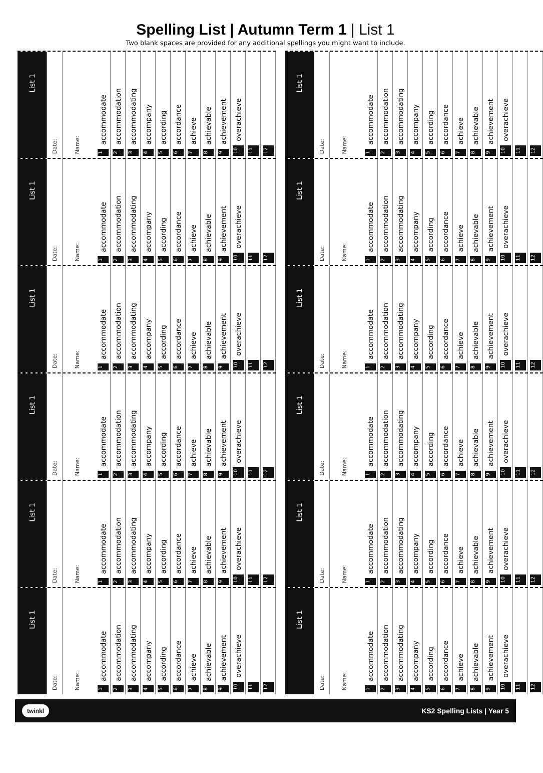Spelling List | Autumn Term 1 | List 1
Two blank spaces are provided for any additional spellings you might want to include.
List 1
Date:
Name:
1 accommodate
2 accommodation
3 accommodating
4 accompany
5 according
6 accordance
7 achieve
8 achievable
9 achievement
10 overachieve
11
12
List 1
Date:
Name:
1 accommodate
2 accommodation
3 accommodating
4 accompany
5 according
6 accordance
7 achieve
8 achievable
9 achievement
10 overachieve
11
12
List 1
Date:
Name:
1 accommodate
2 accommodation
3 accommodating
4 accompany
5 according
6 accordance
7 achieve
8 achievable
9 achievement
10 overachieve
11
12
List 1
Date:
Name:
1 accommodate
2 accommodation
3 accommodating
4 accompany
5 according
6 accordance
7 achieve
8 achievable
9 achievement
10 overachieve
11
12
List 1
Date:
Name:
1 accommodate
2 accommodation
3 accommodating
4 accompany
5 according
6 accordance
7 achieve
8 achievable
9 achievement
10 overachieve
11
12
List 1
Date:
Name:
1 accommodate
2 accommodation
3 accommodating
4 accompany
5 according
6 accordance
7 achieve
8 achievable
9 achievement
10 overachieve
11
12
List 1
Date:
Name:
1 accommodate
2 accommodation
3 accommodating
4 accompany
5 according
6 accordance
7 achieve
8 achievable
9 achievement
10 overachieve
11
12
List 1
Date:
Name:
1 accommodate
2 accommodation
3 accommodating
4 accompany
5 according
6 accordance
7 achieve
8 achievable
9 achievement
10 overachieve
11
12
List 1
Date:
Name:
1 accommodate
2 accommodation
3 accommodating
4 accompany
5 according
6 accordance
7 achieve
8 achievable
9 achievement
10 overachieve
11
12
List 1
Date:
Name:
1 accommodate
2 accommodation
3 accommodating
4 accompany
5 according
6 accordance
7 achieve
8 achievable
9 achievement
10 overachieve
11
12
List 1
Date:
Name:
1 accommodate
2 accommodation
3 accommodating
4 accompany
5 according
6 accordance
7 achieve
8 achievable
9 achievement
10 overachieve
11
12
List 1
Date:
Name:
1 accommodate
2 accommodation
3 accommodating
4 accompany
5 according
6 accordance
7 achieve
8 achievable
9 achievement
10 overachieve
11
12
twinkl KS2 Spelling Lists | Year 5